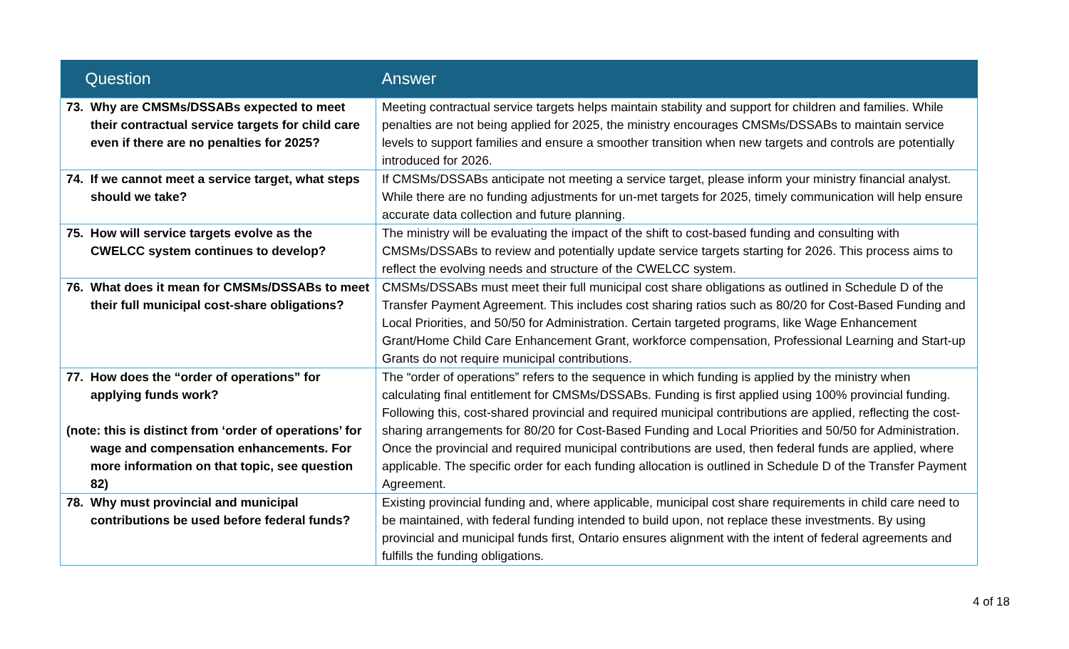| Question | Answer |
| --- | --- |
| 73. Why are CMSMs/DSSABs expected to meet their contractual service targets for child care even if there are no penalties for 2025? | Meeting contractual service targets helps maintain stability and support for children and families. While penalties are not being applied for 2025, the ministry encourages CMSMs/DSSABs to maintain service levels to support families and ensure a smoother transition when new targets and controls are potentially introduced for 2026. |
| 74. If we cannot meet a service target, what steps should we take? | If CMSMs/DSSABs anticipate not meeting a service target, please inform your ministry financial analyst. While there are no funding adjustments for un-met targets for 2025, timely communication will help ensure accurate data collection and future planning. |
| 75. How will service targets evolve as the CWELCC system continues to develop? | The ministry will be evaluating the impact of the shift to cost-based funding and consulting with CMSMs/DSSABs to review and potentially update service targets starting for 2026. This process aims to reflect the evolving needs and structure of the CWELCC system. |
| 76. What does it mean for CMSMs/DSSABs to meet their full municipal cost-share obligations? | CMSMs/DSSABs must meet their full municipal cost share obligations as outlined in Schedule D of the Transfer Payment Agreement. This includes cost sharing ratios such as 80/20 for Cost-Based Funding and Local Priorities, and 50/50 for Administration. Certain targeted programs, like Wage Enhancement Grant/Home Child Care Enhancement Grant, workforce compensation, Professional Learning and Start-up Grants do not require municipal contributions. |
| 77. How does the “order of operations” for applying funds work? (note: this is distinct from ‘order of operations’ for wage and compensation enhancements. For more information on that topic, see question 82) | The “order of operations” refers to the sequence in which funding is applied by the ministry when calculating final entitlement for CMSMs/DSSABs. Funding is first applied using 100% provincial funding. Following this, cost-shared provincial and required municipal contributions are applied, reflecting the cost-sharing arrangements for 80/20 for Cost-Based Funding and Local Priorities and 50/50 for Administration. Once the provincial and required municipal contributions are used, then federal funds are applied, where applicable. The specific order for each funding allocation is outlined in Schedule D of the Transfer Payment Agreement. |
| 78. Why must provincial and municipal contributions be used before federal funds? | Existing provincial funding and, where applicable, municipal cost share requirements in child care need to be maintained, with federal funding intended to build upon, not replace these investments. By using provincial and municipal funds first, Ontario ensures alignment with the intent of federal agreements and fulfills the funding obligations. |
4 of 18